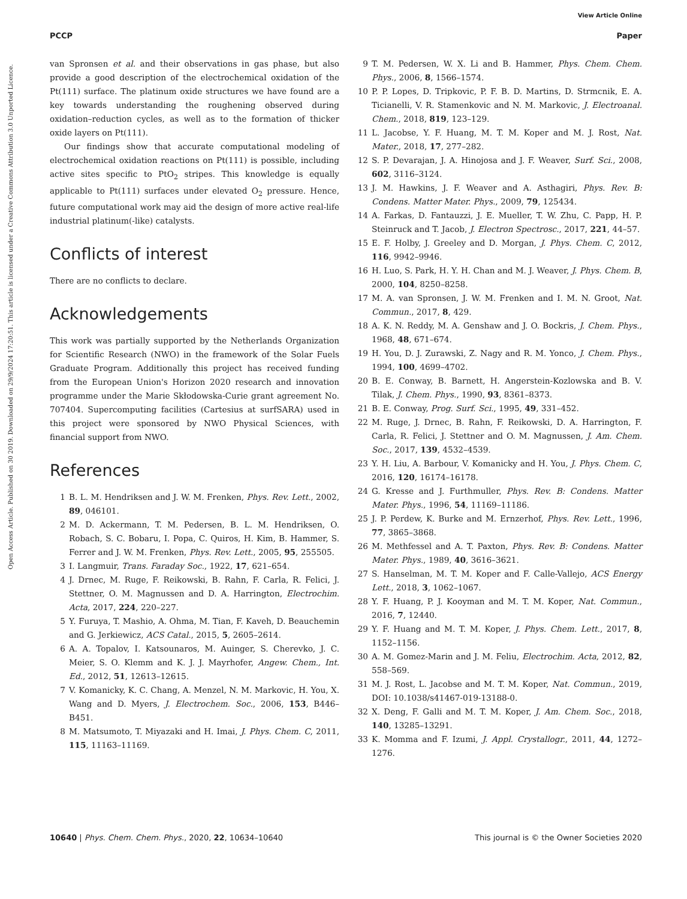View Article Online
PCCP Paper
Open Access Article. Published on 30 2019. Downloaded on 29/9/2024 17:20:51. This article is licensed under a Creative Commons Attribution 3.0 Unported Licence.
van Spronsen et al. and their observations in gas phase, but also provide a good description of the electrochemical oxidation of the Pt(111) surface. The platinum oxide structures we have found are a key towards understanding the roughening observed during oxidation–reduction cycles, as well as to the formation of thicker oxide layers on Pt(111).
Our findings show that accurate computational modeling of electrochemical oxidation reactions on Pt(111) is possible, including active sites specific to PtO<sub>2</sub> stripes. This knowledge is equally applicable to Pt(111) surfaces under elevated O<sub>2</sub> pressure. Hence, future computational work may aid the design of more active real-life industrial platinum(-like) catalysts.
Conflicts of interest
There are no conflicts to declare.
Acknowledgements
This work was partially supported by the Netherlands Organization for Scientific Research (NWO) in the framework of the Solar Fuels Graduate Program. Additionally this project has received funding from the European Union's Horizon 2020 research and innovation programme under the Marie Skłodowska-Curie grant agreement No. 707404. Supercomputing facilities (Cartesius at surfSARA) used in this project were sponsored by NWO Physical Sciences, with financial support from NWO.
References
1 B. L. M. Hendriksen and J. W. M. Frenken, Phys. Rev. Lett., 2002, 89, 046101.
2 M. D. Ackermann, T. M. Pedersen, B. L. M. Hendriksen, O. Robach, S. C. Bobaru, I. Popa, C. Quiros, H. Kim, B. Hammer, S. Ferrer and J. W. M. Frenken, Phys. Rev. Lett., 2005, 95, 255505.
3 I. Langmuir, Trans. Faraday Soc., 1922, 17, 621–654.
4 J. Drnec, M. Ruge, F. Reikowski, B. Rahn, F. Carla, R. Felici, J. Stettner, O. M. Magnussen and D. A. Harrington, Electrochim. Acta, 2017, 224, 220–227.
5 Y. Furuya, T. Mashio, A. Ohma, M. Tian, F. Kaveh, D. Beauchemin and G. Jerkiewicz, ACS Catal., 2015, 5, 2605–2614.
6 A. A. Topalov, I. Katsounaros, M. Auinger, S. Cherevko, J. C. Meier, S. O. Klemm and K. J. J. Mayrhofer, Angew. Chem., Int. Ed., 2012, 51, 12613–12615.
7 V. Komanicky, K. C. Chang, A. Menzel, N. M. Markovic, H. You, X. Wang and D. Myers, J. Electrochem. Soc., 2006, 153, B446–B451.
8 M. Matsumoto, T. Miyazaki and H. Imai, J. Phys. Chem. C, 2011, 115, 11163–11169.
9 T. M. Pedersen, W. X. Li and B. Hammer, Phys. Chem. Chem. Phys., 2006, 8, 1566–1574.
10 P. P. Lopes, D. Tripkovic, P. F. B. D. Martins, D. Strmcnik, E. A. Ticianelli, V. R. Stamenkovic and N. M. Markovic, J. Electroanal. Chem., 2018, 819, 123–129.
11 L. Jacobse, Y. F. Huang, M. T. M. Koper and M. J. Rost, Nat. Mater., 2018, 17, 277–282.
12 S. P. Devarajan, J. A. Hinojosa and J. F. Weaver, Surf. Sci., 2008, 602, 3116–3124.
13 J. M. Hawkins, J. F. Weaver and A. Asthagiri, Phys. Rev. B: Condens. Matter Mater. Phys., 2009, 79, 125434.
14 A. Farkas, D. Fantauzzi, J. E. Mueller, T. W. Zhu, C. Papp, H. P. Steinruck and T. Jacob, J. Electron Spectrosc., 2017, 221, 44–57.
15 E. F. Holby, J. Greeley and D. Morgan, J. Phys. Chem. C, 2012, 116, 9942–9946.
16 H. Luo, S. Park, H. Y. H. Chan and M. J. Weaver, J. Phys. Chem. B, 2000, 104, 8250–8258.
17 M. A. van Spronsen, J. W. M. Frenken and I. M. N. Groot, Nat. Commun., 2017, 8, 429.
18 A. K. N. Reddy, M. A. Genshaw and J. O. Bockris, J. Chem. Phys., 1968, 48, 671–674.
19 H. You, D. J. Zurawski, Z. Nagy and R. M. Yonco, J. Chem. Phys., 1994, 100, 4699–4702.
20 B. E. Conway, B. Barnett, H. Angerstein-Kozlowska and B. V. Tilak, J. Chem. Phys., 1990, 93, 8361–8373.
21 B. E. Conway, Prog. Surf. Sci., 1995, 49, 331–452.
22 M. Ruge, J. Drnec, B. Rahn, F. Reikowski, D. A. Harrington, F. Carla, R. Felici, J. Stettner and O. M. Magnussen, J. Am. Chem. Soc., 2017, 139, 4532–4539.
23 Y. H. Liu, A. Barbour, V. Komanicky and H. You, J. Phys. Chem. C, 2016, 120, 16174–16178.
24 G. Kresse and J. Furthmuller, Phys. Rev. B: Condens. Matter Mater. Phys., 1996, 54, 11169–11186.
25 J. P. Perdew, K. Burke and M. Ernzerhof, Phys. Rev. Lett., 1996, 77, 3865–3868.
26 M. Methfessel and A. T. Paxton, Phys. Rev. B: Condens. Matter Mater. Phys., 1989, 40, 3616–3621.
27 S. Hanselman, M. T. M. Koper and F. Calle-Vallejo, ACS Energy Lett., 2018, 3, 1062–1067.
28 Y. F. Huang, P. J. Kooyman and M. T. M. Koper, Nat. Commun., 2016, 7, 12440.
29 Y. F. Huang and M. T. M. Koper, J. Phys. Chem. Lett., 2017, 8, 1152–1156.
30 A. M. Gomez-Marin and J. M. Feliu, Electrochim. Acta, 2012, 82, 558–569.
31 M. J. Rost, L. Jacobse and M. T. M. Koper, Nat. Commun., 2019, DOI: 10.1038/s41467-019-13188-0.
32 X. Deng, F. Galli and M. T. M. Koper, J. Am. Chem. Soc., 2018, 140, 13285–13291.
33 K. Momma and F. Izumi, J. Appl. Crystallogr., 2011, 44, 1272–1276.
10640 | Phys. Chem. Chem. Phys., 2020, 22, 10634–10640 This journal is © the Owner Societies 2020